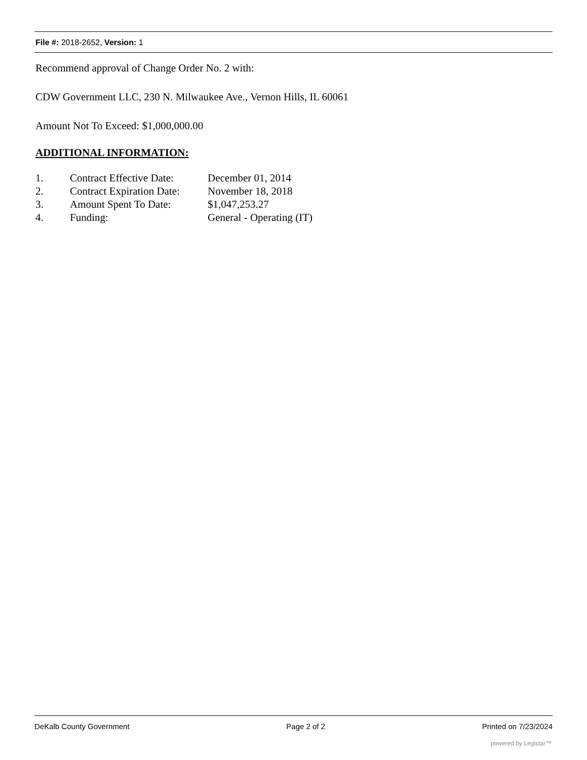File #: 2018-2652, Version: 1
Recommend approval of Change Order No. 2 with:
CDW Government LLC, 230 N. Milwaukee Ave., Vernon Hills, IL 60061
Amount Not To Exceed: $1,000,000.00
ADDITIONAL INFORMATION:
| 1. | Contract Effective Date: | December 01, 2014 |
| 2. | Contract Expiration Date: | November 18, 2018 |
| 3. | Amount Spent To Date: | $1,047,253.27 |
| 4. | Funding: | General - Operating (IT) |
DeKalb County Government Page 2 of 2 Printed on 7/23/2024
powered by Legistar™